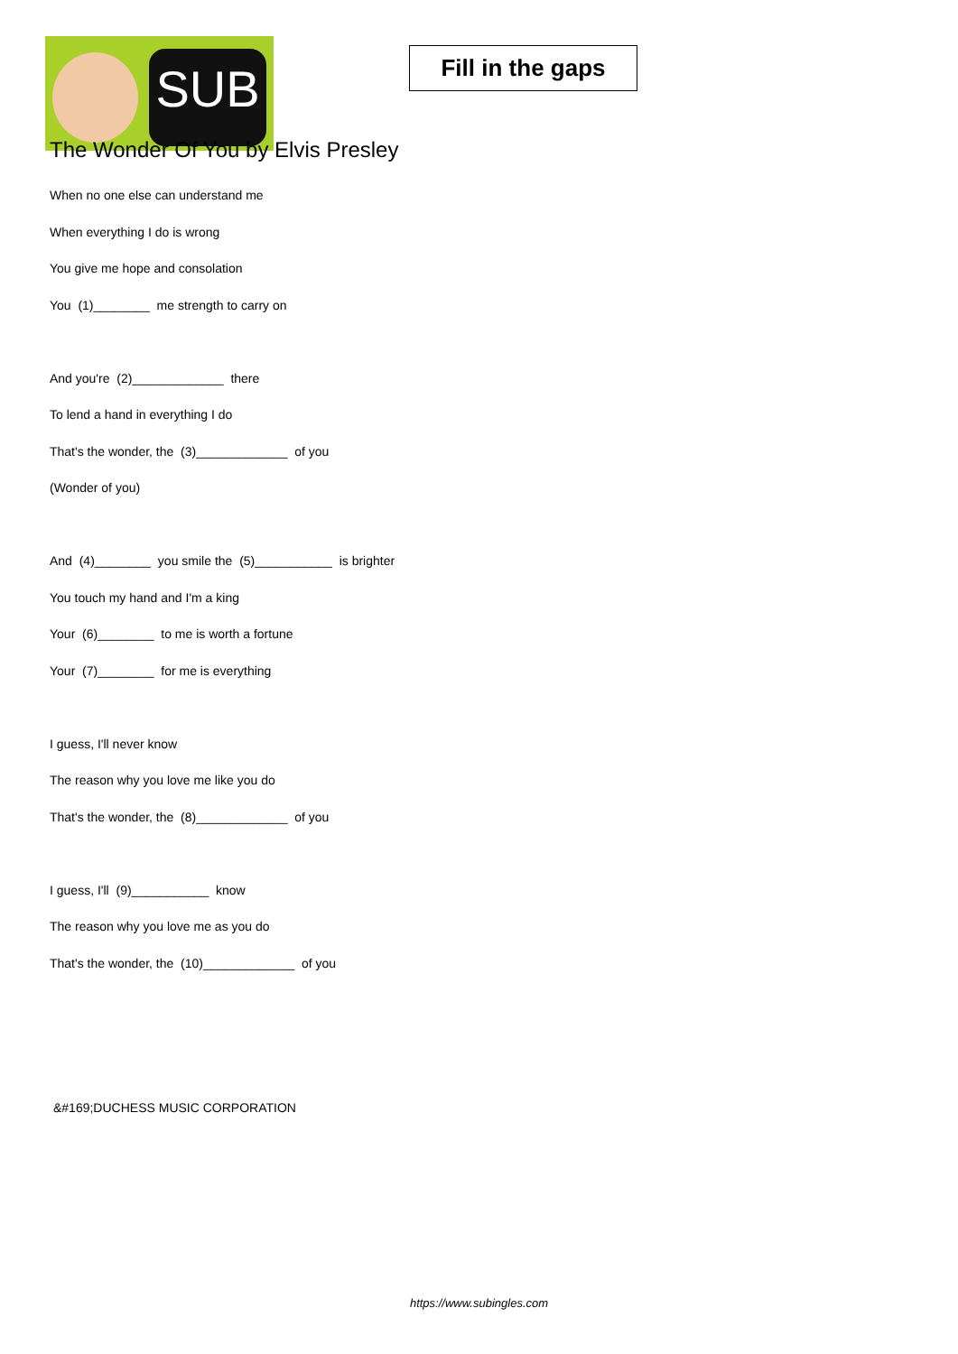SUB
Fill in the gaps
The Wonder Of You by Elvis Presley
When no one else can understand me
When everything I do is wrong
You give me hope and consolation
You (1)________ me strength to carry on
And you're (2)_____________ there
To lend a hand in everything I do
That's the wonder, the (3)_____________ of you
(Wonder of you)
And (4)________ you smile the (5)___________ is brighter
You touch my hand and I'm a king
Your (6)________ to me is worth a fortune
Your (7)________ for me is everything
I guess, I'll never know
The reason why you love me like you do
That's the wonder, the (8)_____________ of you
I guess, I'll (9)___________ know
The reason why you love me as you do
That's the wonder, the (10)_____________ of you
&#169;DUCHESS MUSIC CORPORATION
https://www.subingles.com